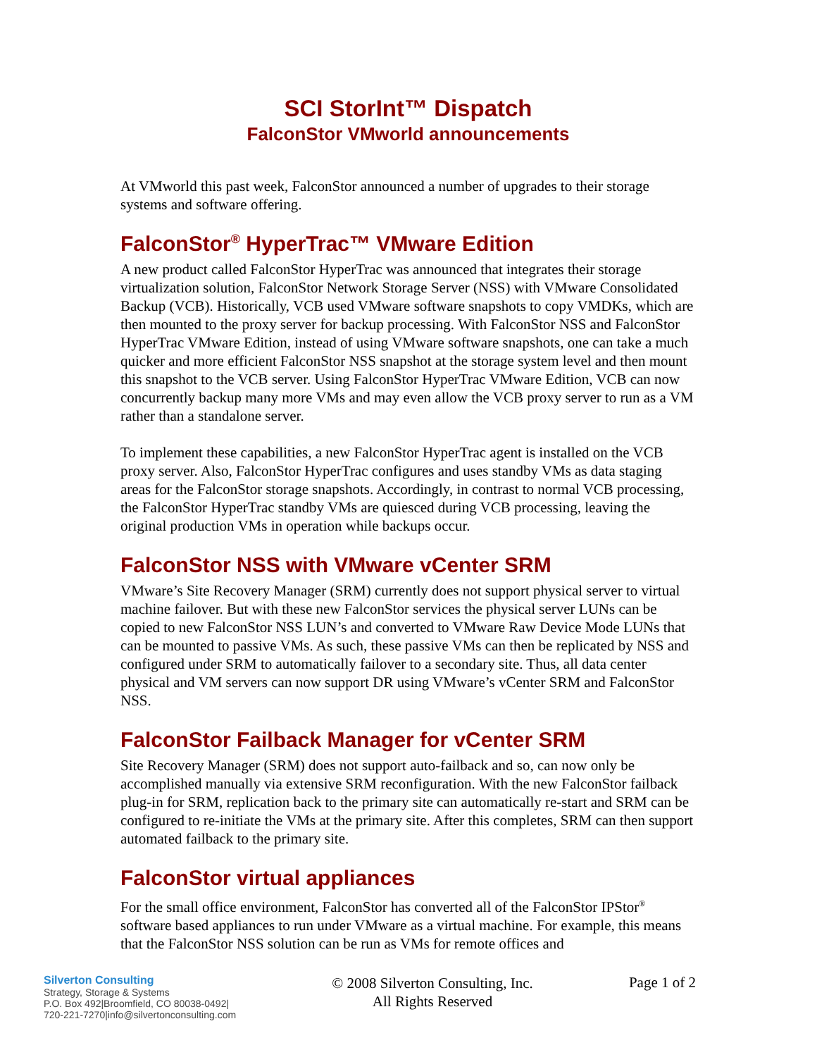SCI StorInt™ Dispatch
FalconStor VMworld announcements
At VMworld this past week, FalconStor announced a number of upgrades to their storage systems and software offering.
FalconStor<sup>®</sup> HyperTrac™ VMware Edition
A new product called FalconStor HyperTrac was announced that integrates their storage virtualization solution, FalconStor Network Storage Server (NSS) with VMware Consolidated Backup (VCB). Historically, VCB used VMware software snapshots to copy VMDKs, which are then mounted to the proxy server for backup processing. With FalconStor NSS and FalconStor HyperTrac VMware Edition, instead of using VMware software snapshots, one can take a much quicker and more efficient FalconStor NSS snapshot at the storage system level and then mount this snapshot to the VCB server. Using FalconStor HyperTrac VMware Edition, VCB can now concurrently backup many more VMs and may even allow the VCB proxy server to run as a VM rather than a standalone server.
To implement these capabilities, a new FalconStor HyperTrac agent is installed on the VCB proxy server. Also, FalconStor HyperTrac configures and uses standby VMs as data staging areas for the FalconStor storage snapshots. Accordingly, in contrast to normal VCB processing, the FalconStor HyperTrac standby VMs are quiesced during VCB processing, leaving the original production VMs in operation while backups occur.
FalconStor NSS with VMware vCenter SRM
VMware’s Site Recovery Manager (SRM) currently does not support physical server to virtual machine failover. But with these new FalconStor services the physical server LUNs can be copied to new FalconStor NSS LUN’s and converted to VMware Raw Device Mode LUNs that can be mounted to passive VMs. As such, these passive VMs can then be replicated by NSS and configured under SRM to automatically failover to a secondary site. Thus, all data center physical and VM servers can now support DR using VMware’s vCenter SRM and FalconStor NSS.
FalconStor Failback Manager for vCenter SRM
Site Recovery Manager (SRM) does not support auto-failback and so, can now only be accomplished manually via extensive SRM reconfiguration. With the new FalconStor failback plug-in for SRM, replication back to the primary site can automatically re-start and SRM can be configured to re-initiate the VMs at the primary site. After this completes, SRM can then support automated failback to the primary site.
FalconStor virtual appliances
For the small office environment, FalconStor has converted all of the FalconStor IPStor<sup>®</sup> software based appliances to run under VMware as a virtual machine. For example, this means that the FalconStor NSS solution can be run as VMs for remote offices and
Silverton Consulting
Strategy, Storage & Systems
P.O. Box 492|Broomfield, CO 80038-0492|
720-221-7270|info@silvertonconsulting.com
© 2008 Silverton Consulting, Inc.
All Rights Reserved
Page 1 of 2